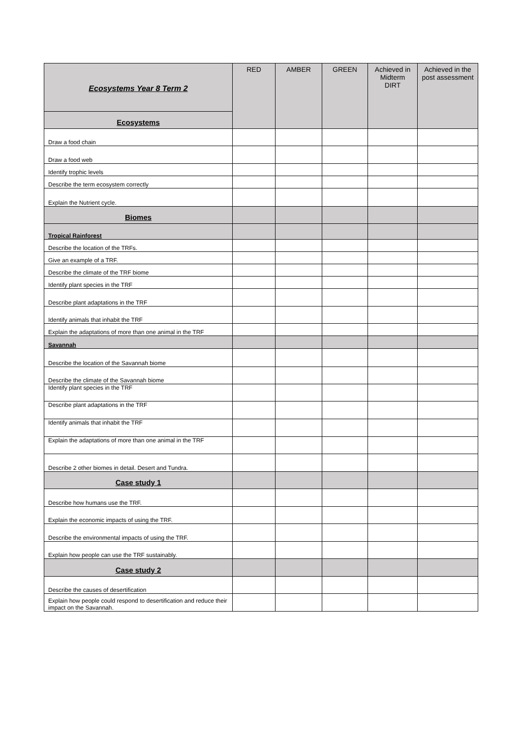| Ecosystems Year 8 Term 2 | RED | AMBER | GREEN | Achieved in Midterm DIRT | Achieved in the post assessment |
| --- | --- | --- | --- | --- | --- |
| Ecosystems | | | | | |
| Draw a food chain | | | | | |
| Draw a food web | | | | | |
| Identify trophic levels | | | | | |
| Describe the term ecosystem correctly | | | | | |
| Explain the Nutrient cycle. | | | | | |
| Biomes | | | | | |
| Tropical Rainforest | | | | | |
| Describe the location of the TRFs. | | | | | |
| Give an example of a TRF. | | | | | |
| Describe the climate of the TRF biome | | | | | |
| Identify plant species in the TRF | | | | | |
| Describe plant adaptations in the TRF | | | | | |
| Identify animals that inhabit the TRF | | | | | |
| Explain the adaptations of more than one animal in the TRF | | | | | |
| Savannah | | | | | |
| Describe the location of the Savannah biome | | | | | |
| Describe the climate of the Savannah biome | | | | | |
| Identify plant species in the TRF | | | | | |
| Describe plant adaptations in the TRF | | | | | |
| Identify animals that inhabit the TRF | | | | | |
| Explain the adaptations of more than one animal in the TRF | | | | | |
| Describe 2 other biomes in detail. Desert and Tundra. | | | | | |
| Case study 1 | | | | | |
| Describe how humans use the TRF. | | | | | |
| Explain the economic impacts of using the TRF. | | | | | |
| Describe the environmental impacts of using the TRF. | | | | | |
| Explain how people can use the TRF sustainably. | | | | | |
| Case study 2 | | | | | |
| Describe the causes of desertification | | | | | |
| Explain how people could respond to desertification and reduce their impact on the Savannah. | | | | | |